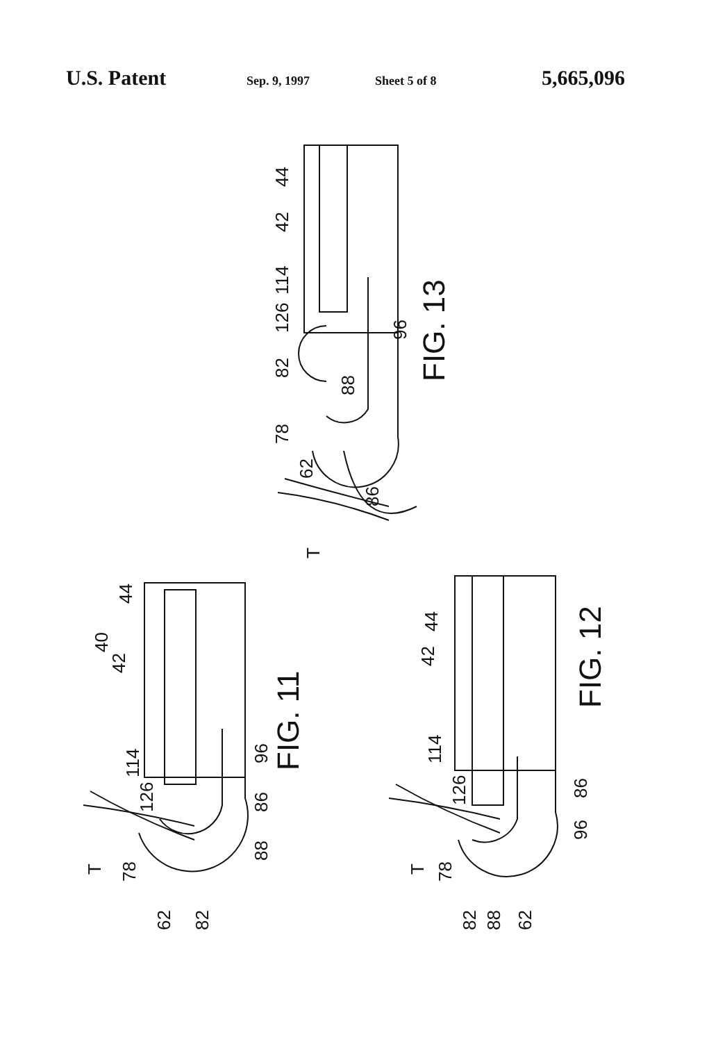U.S. Patent Sep. 9, 1997 Sheet 5 of 8 5,665,096
44
42
114
126
82
78
62
T
96
88
86
FIG. 13
44
40
42
114
126
T
78
62
82
96
86
88
FIG. 11
44
42
114
126
T
78
82
88
62
86
96
FIG. 12